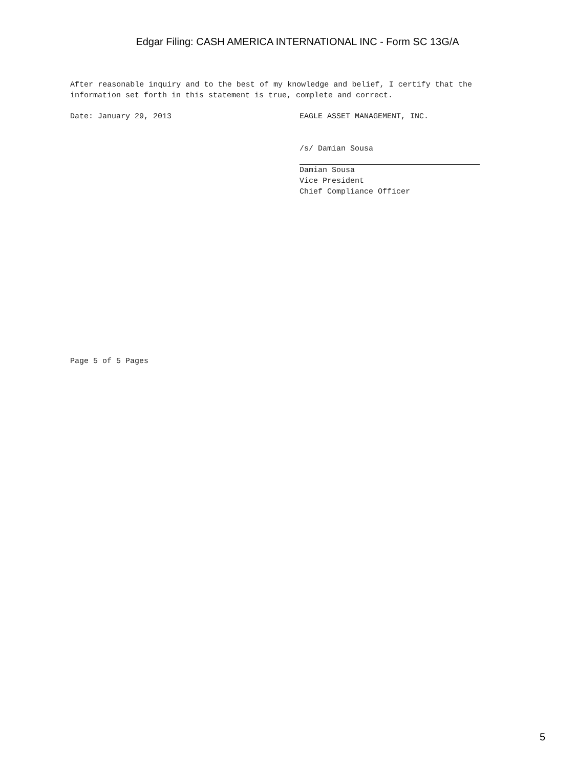Edgar Filing: CASH AMERICA INTERNATIONAL INC - Form SC 13G/A
After reasonable inquiry and to the best of my knowledge and belief, I certify that the information set forth in this statement is true, complete and correct.
Date: January 29, 2013 EAGLE ASSET MANAGEMENT, INC.
/s/ Damian Sousa
Damian Sousa
Vice President
Chief Compliance Officer
Page 5 of 5 Pages
5